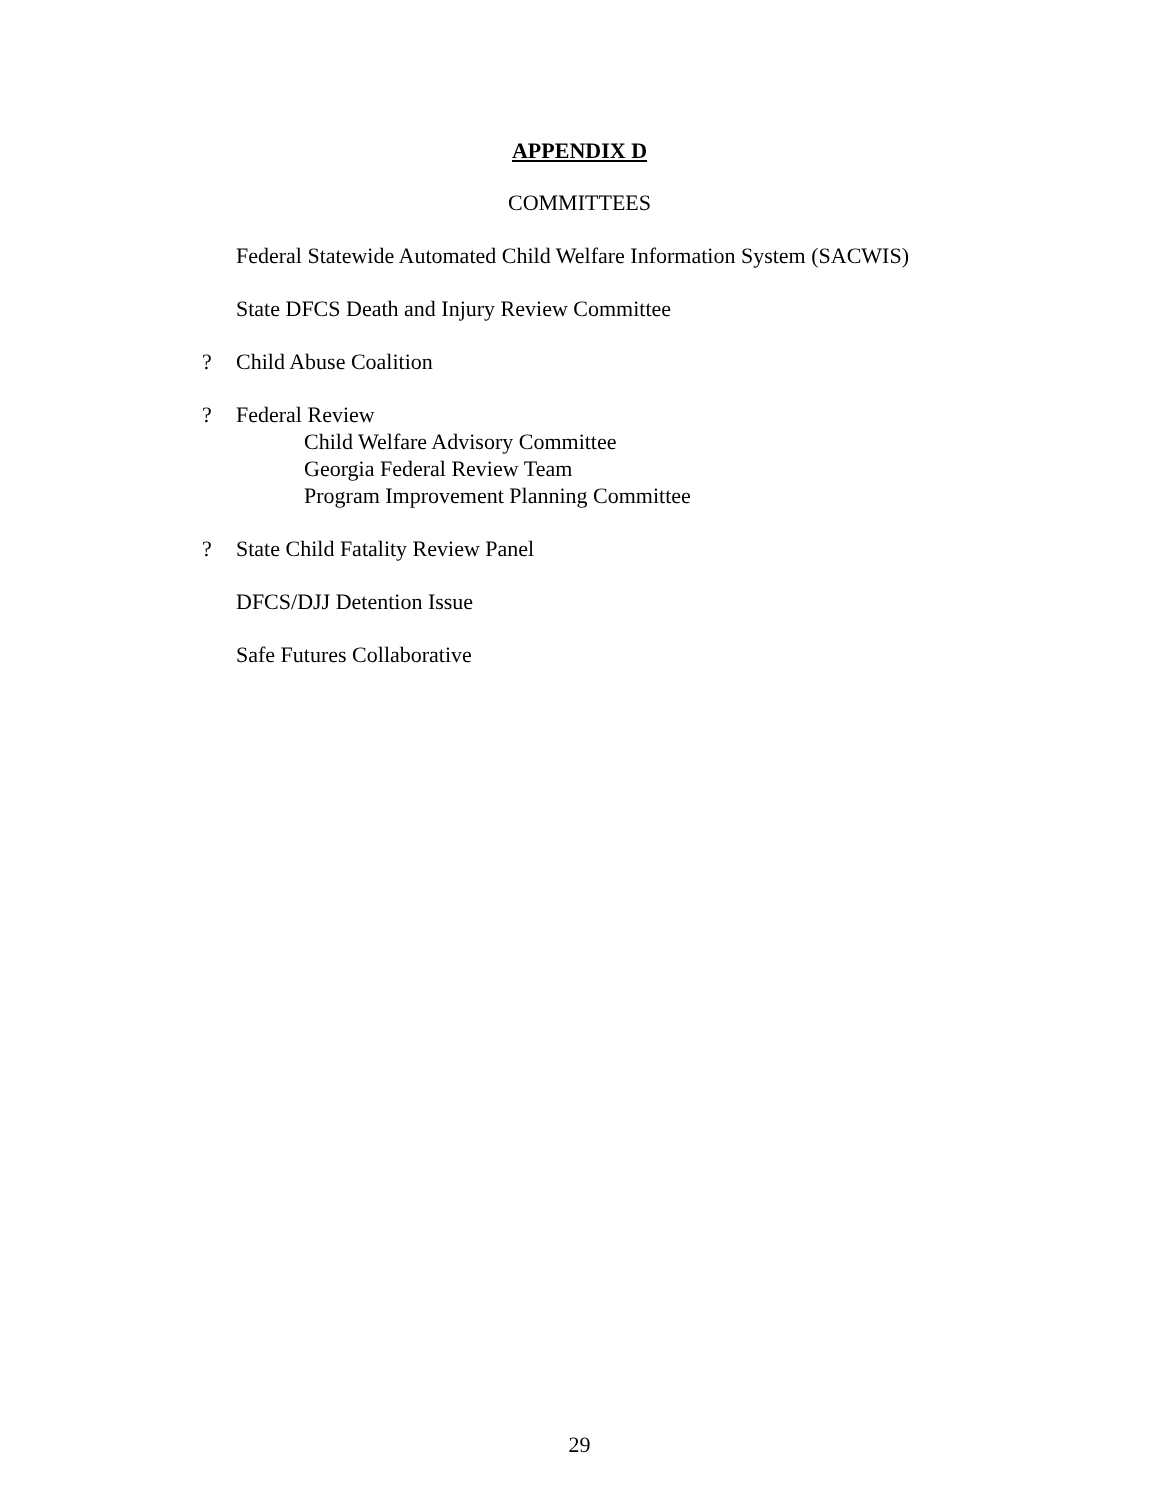APPENDIX D
COMMITTEES
Federal Statewide Automated Child Welfare Information System (SACWIS)
State DFCS Death and Injury Review Committee
? Child Abuse Coalition
? Federal Review
Child Welfare Advisory Committee
Georgia Federal Review Team
Program Improvement Planning Committee
? State Child Fatality Review Panel
DFCS/DJJ Detention Issue
Safe Futures Collaborative
29